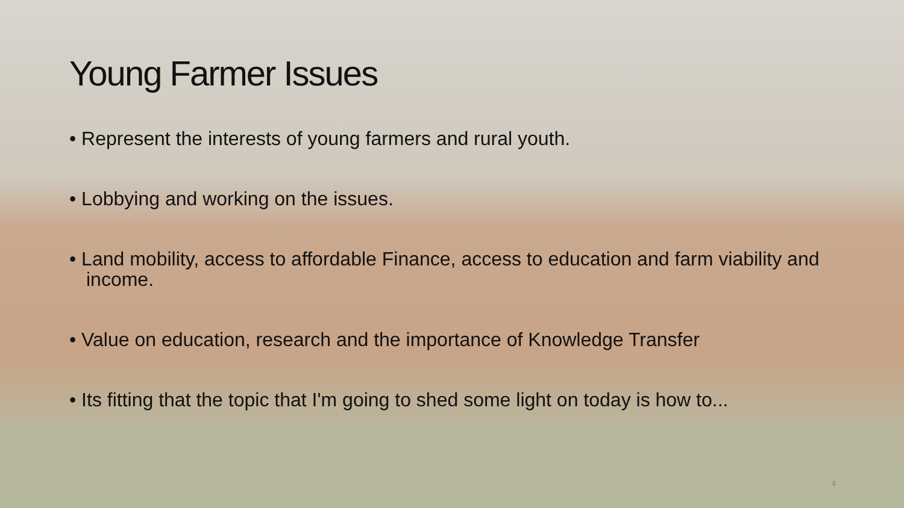Young Farmer Issues
• Represent the interests of young farmers and rural youth.
• Lobbying and working on the issues.
• Land mobility, access to affordable Finance, access to education and farm viability and income.
• Value on education, research and the importance of Knowledge Transfer
• Its fitting that the topic that I'm going to shed some light on today is how to...
4